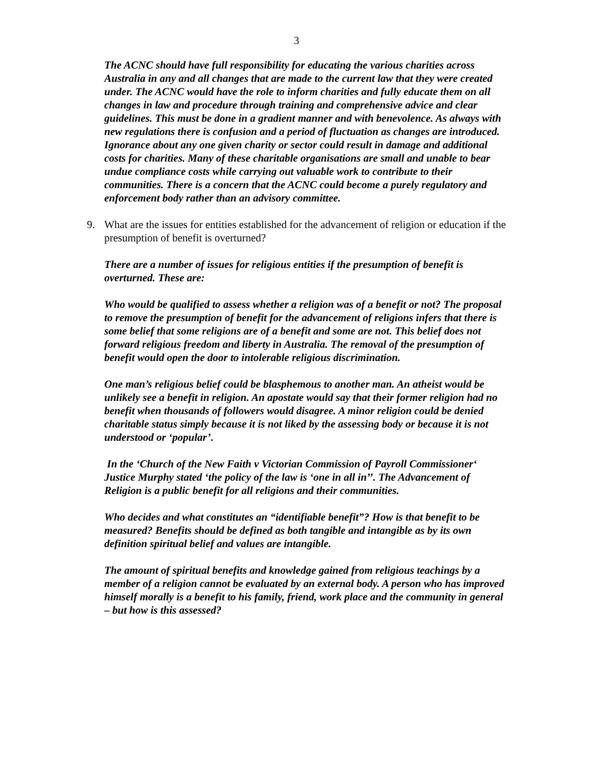3
The ACNC should have full responsibility for educating the various charities across Australia in any and all changes that are made to the current law that they were created under. The ACNC would have the role to inform charities and fully educate them on all changes in law and procedure through training and comprehensive advice and clear guidelines. This must be done in a gradient manner and with benevolence. As always with new regulations there is confusion and a period of fluctuation as changes are introduced. Ignorance about any one given charity or sector could result in damage and additional costs for charities. Many of these charitable organisations are small and unable to bear undue compliance costs while carrying out valuable work to contribute to their communities. There is a concern that the ACNC could become a purely regulatory and enforcement body rather than an advisory committee.
9. What are the issues for entities established for the advancement of religion or education if the presumption of benefit is overturned?
There are a number of issues for religious entities if the presumption of benefit is overturned. These are:
Who would be qualified to assess whether a religion was of a benefit or not? The proposal to remove the presumption of benefit for the advancement of religions infers that there is some belief that some religions are of a benefit and some are not. This belief does not forward religious freedom and liberty in Australia. The removal of the presumption of benefit would open the door to intolerable religious discrimination.
One man’s religious belief could be blasphemous to another man. An atheist would be unlikely see a benefit in religion. An apostate would say that their former religion had no benefit when thousands of followers would disagree. A minor religion could be denied charitable status simply because it is not liked by the assessing body or because it is not understood or ‘popular’.
In the ‘Church of the New Faith v Victorian Commission of Payroll Commissioner‘ Justice Murphy stated ‘the policy of the law is ‘one in all in’’. The Advancement of Religion is a public benefit for all religions and their communities.
Who decides and what constitutes an “identifiable benefit”? How is that benefit to be measured? Benefits should be defined as both tangible and intangible as by its own definition spiritual belief and values are intangible.
The amount of spiritual benefits and knowledge gained from religious teachings by a member of a religion cannot be evaluated by an external body. A person who has improved himself morally is a benefit to his family, friend, work place and the community in general – but how is this assessed?